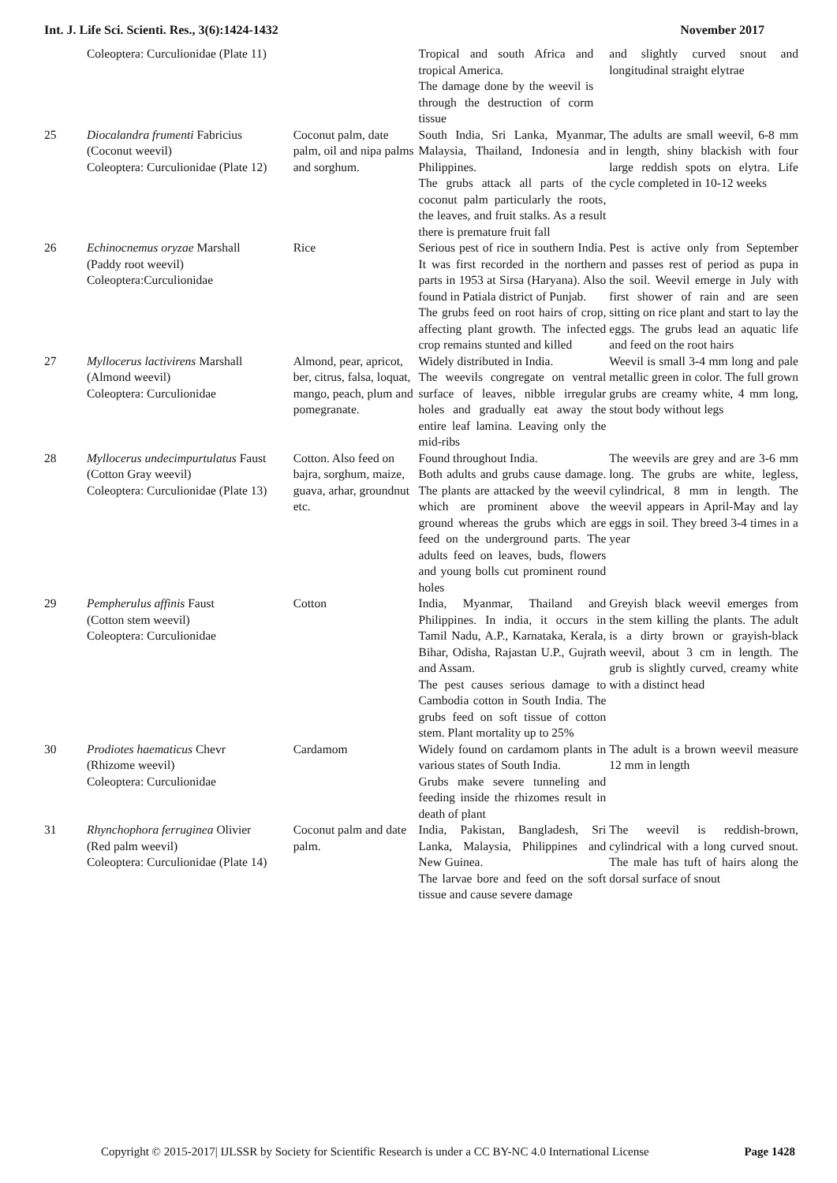Int. J. Life Sci. Scienti. Res., 3(6):1424-1432 November 2017
| | Coleoptera: Curculionidae (Plate 11) | | Tropical and south Africa and tropical America. The damage done by the weevil is through the destruction of corm tissue | and slightly curved snout and longitudinal straight elytrae |
| 25 | Diocalandra frumenti Fabricius (Coconut weevil) Coleoptera: Curculionidae (Plate 12) | Coconut palm, date palm, oil and nipa palms and sorghum. | South India, Sri Lanka, Myanmar, Malaysia, Thailand, Indonesia and Philippines. The grubs attack all parts of the coconut palm particularly the roots, the leaves, and fruit stalks. As a result there is premature fruit fall | The adults are small weevil, 6-8 mm in length, shiny blackish with four large reddish spots on elytra. Life cycle completed in 10-12 weeks |
| 26 | Echinocnemus oryzae Marshall (Paddy root weevil) Coleoptera:Curculionidae | Rice | Serious pest of rice in southern India. It was first recorded in the northern parts in 1953 at Sirsa (Haryana). Also found in Patiala district of Punjab. The grubs feed on root hairs of crop, affecting plant growth. The infected crop remains stunted and killed | Pest is active only from September and passes rest of period as pupa in the soil. Weevil emerge in July with first shower of rain and are seen sitting on rice plant and start to lay the eggs. The grubs lead an aquatic life and feed on the root hairs |
| 27 | Myllocerus lactivirens Marshall (Almond weevil) Coleoptera: Curculionidae | Almond, pear, apricot, ber, citrus, falsa, loquat, mango, peach, plum and pomegranate. | Widely distributed in India. The weevils congregate on ventral surface of leaves, nibble irregular holes and gradually eat away the entire leaf lamina. Leaving only the mid-ribs | Weevil is small 3-4 mm long and pale metallic green in color. The full grown grubs are creamy white, 4 mm long, stout body without legs |
| 28 | Myllocerus undecimpurtulatus Faust (Cotton Gray weevil) Coleoptera: Curculionidae (Plate 13) | Cotton. Also feed on bajra, sorghum, maize, guava, arhar, groundnut etc. | Found throughout India. Both adults and grubs cause damage. The plants are attacked by the weevil which are prominent above the ground whereas the grubs which are feed on the underground parts. The adults feed on leaves, buds, flowers and young bolls cut prominent round holes | The weevils are grey and are 3-6 mm long. The grubs are white, legless, cylindrical, 8 mm in length. The weevil appears in April-May and lay eggs in soil. They breed 3-4 times in a year |
| 29 | Pempherulus affinis Faust (Cotton stem weevil) Coleoptera: Curculionidae | Cotton | India, Myanmar, Thailand and Philippines. In india, it occurs in Tamil Nadu, A.P., Karnataka, Kerala, Bihar, Odisha, Rajastan U.P., Gujrath and Assam. The pest causes serious damage to Cambodia cotton in South India. The grubs feed on soft tissue of cotton stem. Plant mortality up to 25% | Greyish black weevil emerges from the stem killing the plants. The adult is a dirty brown or grayish-black weevil, about 3 cm in length. The grub is slightly curved, creamy white with a distinct head |
| 30 | Prodiotes haematicus Chevr (Rhizome weevil) Coleoptera: Curculionidae | Cardamom | Widely found on cardamom plants in various states of South India. Grubs make severe tunneling and feeding inside the rhizomes result in death of plant | The adult is a brown weevil measure 12 mm in length |
| 31 | Rhynchophora ferruginea Olivier (Red palm weevil) Coleoptera: Curculionidae (Plate 14) | Coconut palm and date palm. | India, Pakistan, Bangladesh, Sri Lanka, Malaysia, Philippines and New Guinea. The larvae bore and feed on the soft tissue and cause severe damage | The weevil is reddish-brown, cylindrical with a long curved snout. The male has tuft of hairs along the dorsal surface of snout |
Copyright © 2015-2017| IJLSSR by Society for Scientific Research is under a CC BY-NC 4.0 International License Page 1428